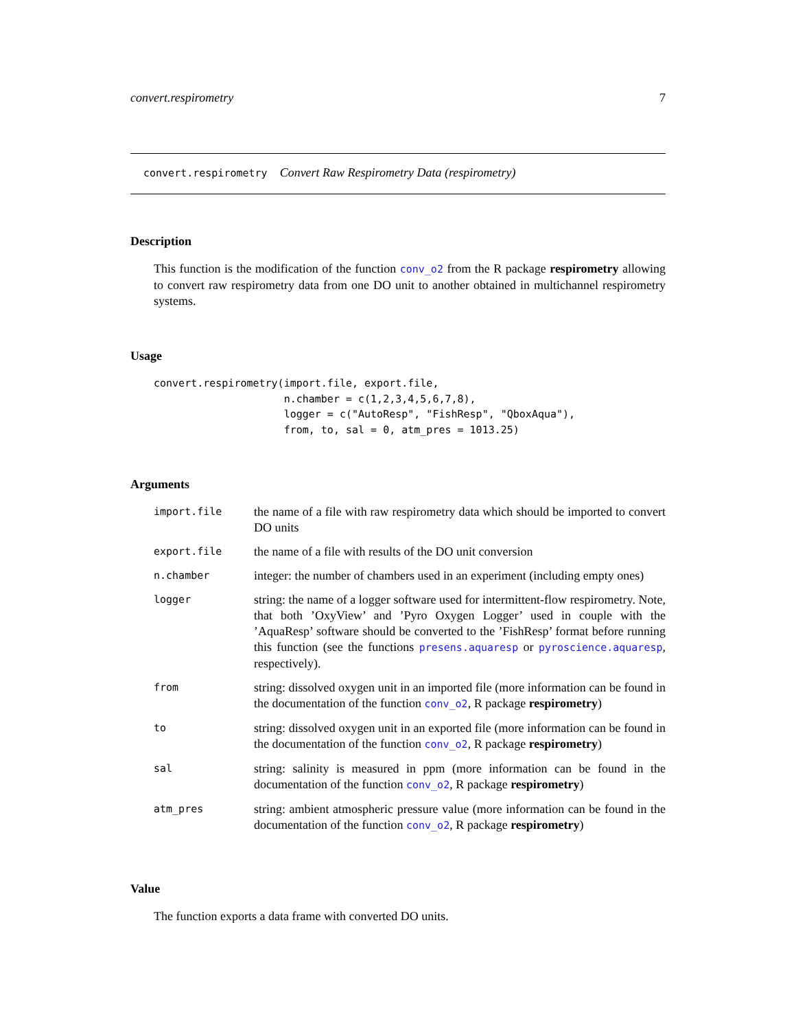convert.respirometry 7
convert.respirometry Convert Raw Respirometry Data (respirometry)
Description
This function is the modification of the function conv_o2 from the R package respirometry allowing to convert raw respirometry data from one DO unit to another obtained in multichannel respirometry systems.
Usage
convert.respirometry(import.file, export.file,
                     n.chamber = c(1,2,3,4,5,6,7,8),
                     logger = c("AutoResp", "FishResp", "QboxAqua"),
                     from, to, sal = 0, atm_pres = 1013.25)
Arguments
| import.file | the name of a file with raw respirometry data which should be imported to convert DO units |
| export.file | the name of a file with results of the DO unit conversion |
| n.chamber | integer: the number of chambers used in an experiment (including empty ones) |
| logger | string: the name of a logger software used for intermittent-flow respirometry. Note, that both ’OxyView’ and ’Pyro Oxygen Logger’ used in couple with the ’AquaResp’ software should be converted to the ’FishResp’ format before running this function (see the functions presens.aquaresp or pyroscience.aquaresp , respectively). |
| from | string: dissolved oxygen unit in an imported file (more information can be found in the documentation of the function conv_o2 , R package respirometry ) |
| to | string: dissolved oxygen unit in an exported file (more information can be found in the documentation of the function conv_o2 , R package respirometry ) |
| sal | string: salinity is measured in ppm (more information can be found in the documentation of the function conv_o2 , R package respirometry ) |
| atm_pres | string: ambient atmospheric pressure value (more information can be found in the documentation of the function conv_o2 , R package respirometry ) |
Value
The function exports a data frame with converted DO units.